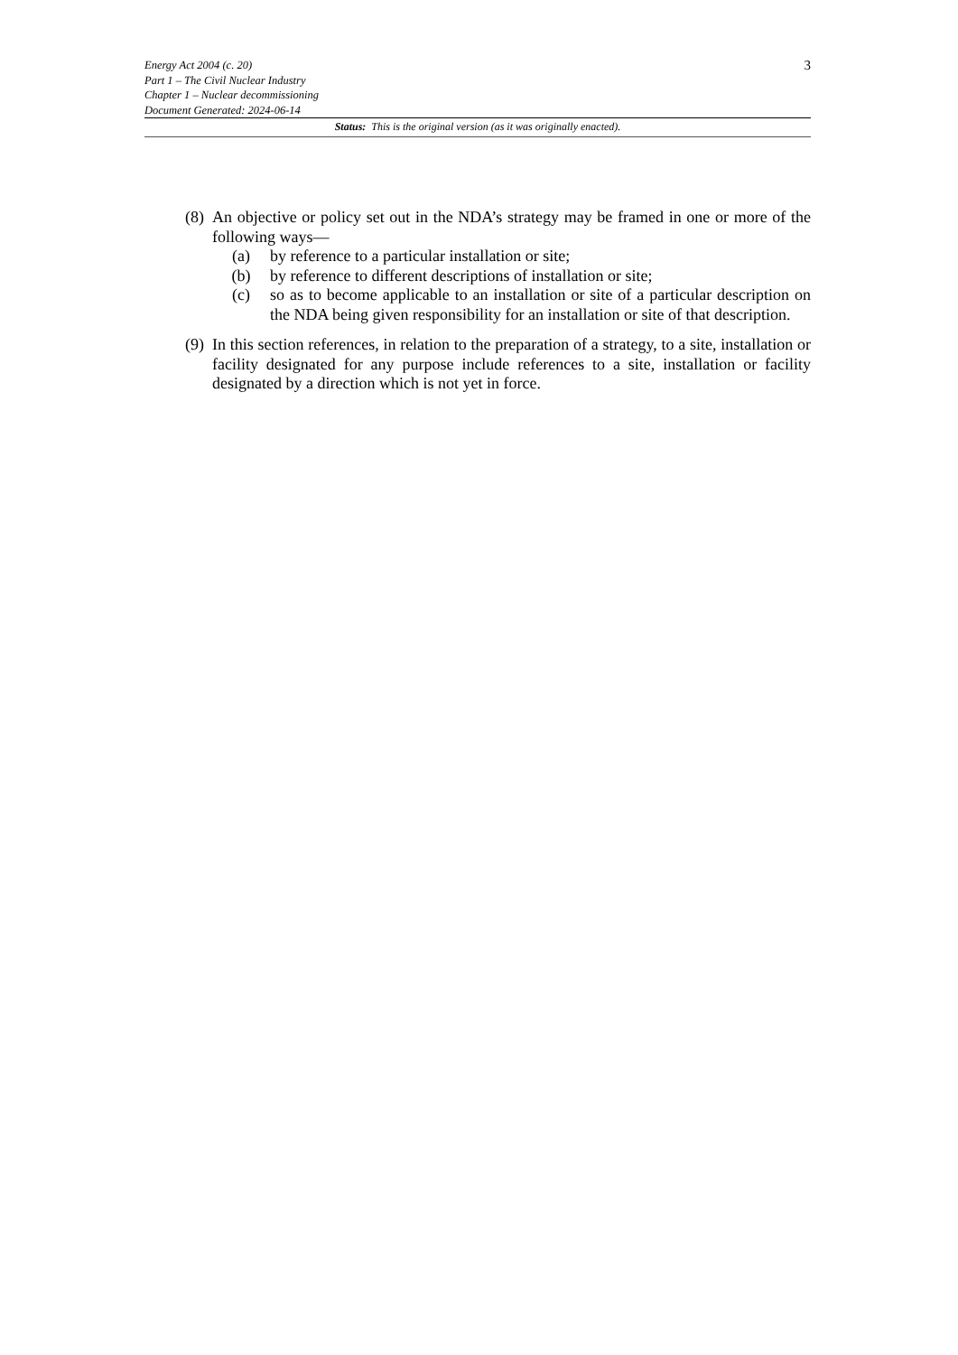3 Energy Act 2004 (c. 20)
Part 1 – The Civil Nuclear Industry
Chapter 1 – Nuclear decommissioning
Document Generated: 2024-06-14
Status: This is the original version (as it was originally enacted).
(8)
An objective or policy set out in the NDA’s strategy may be framed in one or more of the following ways—
(a) by reference to a particular installation or site;
(b) by reference to different descriptions of installation or site;
(c) so as to become applicable to an installation or site of a particular description on the NDA being given responsibility for an installation or site of that description.
(9)
In this section references, in relation to the preparation of a strategy, to a site, installation or facility designated for any purpose include references to a site, installation or facility designated by a direction which is not yet in force.